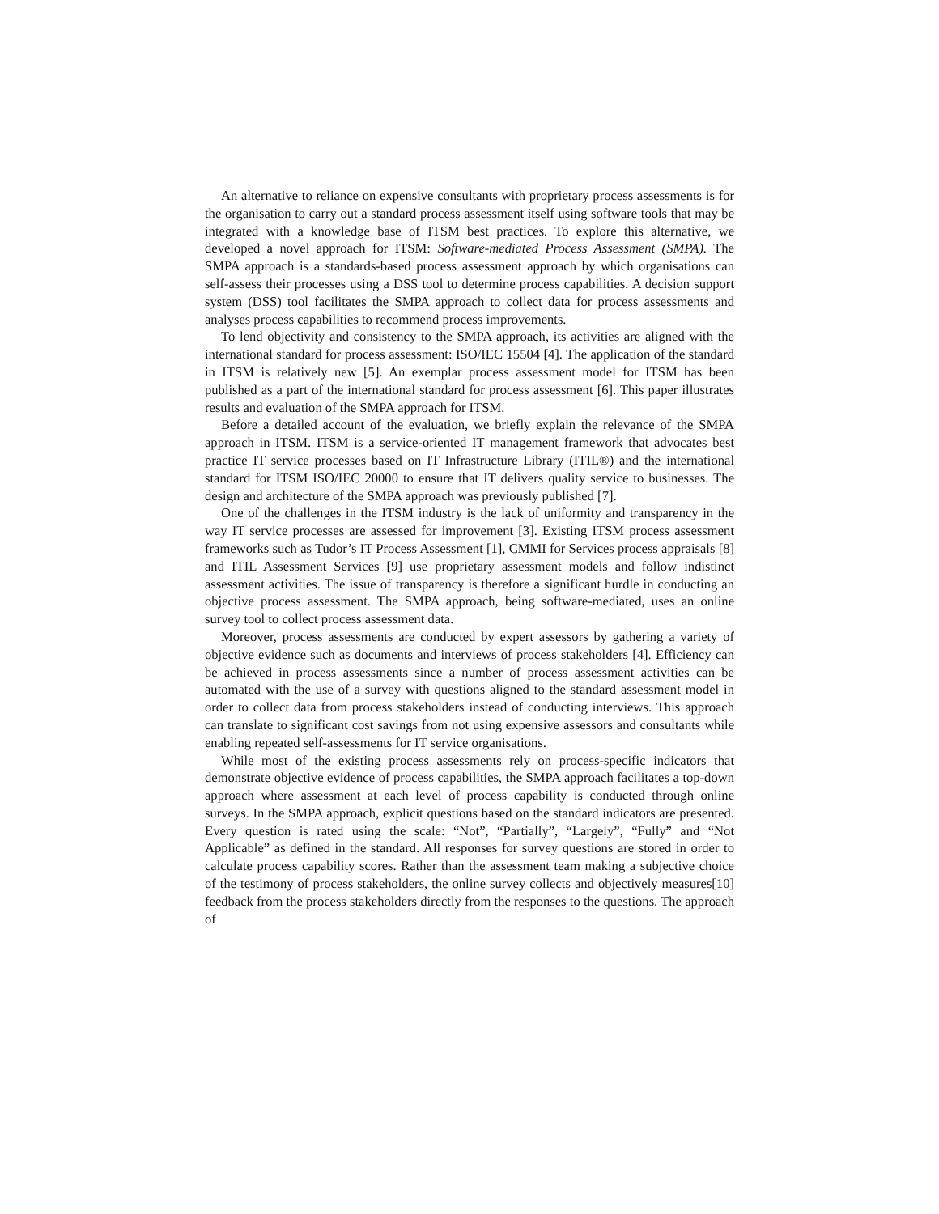An alternative to reliance on expensive consultants with proprietary process assessments is for the organisation to carry out a standard process assessment itself using software tools that may be integrated with a knowledge base of ITSM best practices. To explore this alternative, we developed a novel approach for ITSM: Software-mediated Process Assessment (SMPA). The SMPA approach is a standards-based process assessment approach by which organisations can self-assess their processes using a DSS tool to determine process capabilities. A decision support system (DSS) tool facilitates the SMPA approach to collect data for process assessments and analyses process capabilities to recommend process improvements.
To lend objectivity and consistency to the SMPA approach, its activities are aligned with the international standard for process assessment: ISO/IEC 15504 [4]. The application of the standard in ITSM is relatively new [5]. An exemplar process assessment model for ITSM has been published as a part of the international standard for process assessment [6]. This paper illustrates results and evaluation of the SMPA approach for ITSM.
Before a detailed account of the evaluation, we briefly explain the relevance of the SMPA approach in ITSM. ITSM is a service-oriented IT management framework that advocates best practice IT service processes based on IT Infrastructure Library (ITIL®) and the international standard for ITSM ISO/IEC 20000 to ensure that IT delivers quality service to businesses. The design and architecture of the SMPA approach was previously published [7].
One of the challenges in the ITSM industry is the lack of uniformity and transparency in the way IT service processes are assessed for improvement [3]. Existing ITSM process assessment frameworks such as Tudor’s IT Process Assessment [1], CMMI for Services process appraisals [8] and ITIL Assessment Services [9] use proprietary assessment models and follow indistinct assessment activities. The issue of transparency is therefore a significant hurdle in conducting an objective process assessment. The SMPA approach, being software-mediated, uses an online survey tool to collect process assessment data.
Moreover, process assessments are conducted by expert assessors by gathering a variety of objective evidence such as documents and interviews of process stakeholders [4]. Efficiency can be achieved in process assessments since a number of process assessment activities can be automated with the use of a survey with questions aligned to the standard assessment model in order to collect data from process stakeholders instead of conducting interviews. This approach can translate to significant cost savings from not using expensive assessors and consultants while enabling repeated self-assessments for IT service organisations.
While most of the existing process assessments rely on process-specific indicators that demonstrate objective evidence of process capabilities, the SMPA approach facilitates a top-down approach where assessment at each level of process capability is conducted through online surveys. In the SMPA approach, explicit questions based on the standard indicators are presented. Every question is rated using the scale: “Not”, “Partially”, “Largely”, “Fully” and “Not Applicable” as defined in the standard. All responses for survey questions are stored in order to calculate process capability scores. Rather than the assessment team making a subjective choice of the testimony of process stakeholders, the online survey collects and objectively measures[10] feedback from the process stakeholders directly from the responses to the questions. The approach of